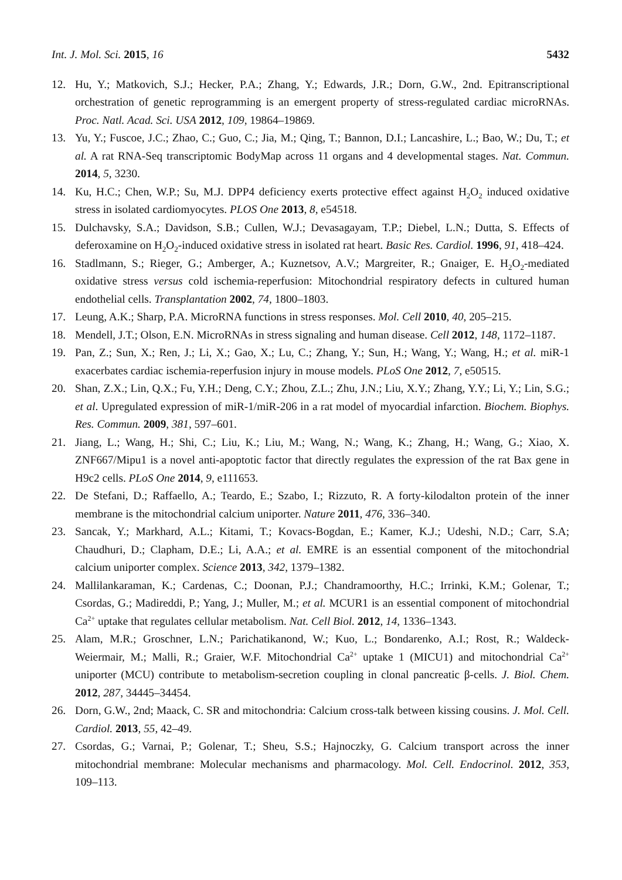Int. J. Mol. Sci. 2015, 16 5432
12. Hu, Y.; Matkovich, S.J.; Hecker, P.A.; Zhang, Y.; Edwards, J.R.; Dorn, G.W., 2nd. Epitranscriptional orchestration of genetic reprogramming is an emergent property of stress-regulated cardiac microRNAs. Proc. Natl. Acad. Sci. USA 2012, 109, 19864–19869.
13. Yu, Y.; Fuscoe, J.C.; Zhao, C.; Guo, C.; Jia, M.; Qing, T.; Bannon, D.I.; Lancashire, L.; Bao, W.; Du, T.; et al. A rat RNA-Seq transcriptomic BodyMap across 11 organs and 4 developmental stages. Nat. Commun. 2014, 5, 3230.
14. Ku, H.C.; Chen, W.P.; Su, M.J. DPP4 deficiency exerts protective effect against H<sub>2</sub>O<sub>2</sub> induced oxidative stress in isolated cardiomyocytes. PLOS One 2013, 8, e54518.
15. Dulchavsky, S.A.; Davidson, S.B.; Cullen, W.J.; Devasagayam, T.P.; Diebel, L.N.; Dutta, S. Effects of deferoxamine on H<sub>2</sub>O<sub>2</sub>-induced oxidative stress in isolated rat heart. Basic Res. Cardiol. 1996, 91, 418–424.
16. Stadlmann, S.; Rieger, G.; Amberger, A.; Kuznetsov, A.V.; Margreiter, R.; Gnaiger, E. H<sub>2</sub>O<sub>2</sub>-mediated oxidative stress versus cold ischemia-reperfusion: Mitochondrial respiratory defects in cultured human endothelial cells. Transplantation 2002, 74, 1800–1803.
17. Leung, A.K.; Sharp, P.A. MicroRNA functions in stress responses. Mol. Cell 2010, 40, 205–215.
18. Mendell, J.T.; Olson, E.N. MicroRNAs in stress signaling and human disease. Cell 2012, 148, 1172–1187.
19. Pan, Z.; Sun, X.; Ren, J.; Li, X.; Gao, X.; Lu, C.; Zhang, Y.; Sun, H.; Wang, Y.; Wang, H.; et al. miR-1 exacerbates cardiac ischemia-reperfusion injury in mouse models. PLoS One 2012, 7, e50515.
20. Shan, Z.X.; Lin, Q.X.; Fu, Y.H.; Deng, C.Y.; Zhou, Z.L.; Zhu, J.N.; Liu, X.Y.; Zhang, Y.Y.; Li, Y.; Lin, S.G.; et al. Upregulated expression of miR-1/miR-206 in a rat model of myocardial infarction. Biochem. Biophys. Res. Commun. 2009, 381, 597–601.
21. Jiang, L.; Wang, H.; Shi, C.; Liu, K.; Liu, M.; Wang, N.; Wang, K.; Zhang, H.; Wang, G.; Xiao, X. ZNF667/Mipu1 is a novel anti-apoptotic factor that directly regulates the expression of the rat Bax gene in H9c2 cells. PLoS One 2014, 9, e111653.
22. De Stefani, D.; Raffaello, A.; Teardo, E.; Szabo, I.; Rizzuto, R. A forty-kilodalton protein of the inner membrane is the mitochondrial calcium uniporter. Nature 2011, 476, 336–340.
23. Sancak, Y.; Markhard, A.L.; Kitami, T.; Kovacs-Bogdan, E.; Kamer, K.J.; Udeshi, N.D.; Carr, S.A; Chaudhuri, D.; Clapham, D.E.; Li, A.A.; et al. EMRE is an essential component of the mitochondrial calcium uniporter complex. Science 2013, 342, 1379–1382.
24. Mallilankaraman, K.; Cardenas, C.; Doonan, P.J.; Chandramoorthy, H.C.; Irrinki, K.M.; Golenar, T.; Csordas, G.; Madireddi, P.; Yang, J.; Muller, M.; et al. MCUR1 is an essential component of mitochondrial Ca<sup>2+</sup> uptake that regulates cellular metabolism. Nat. Cell Biol. 2012, 14, 1336–1343.
25. Alam, M.R.; Groschner, L.N.; Parichatikanond, W.; Kuo, L.; Bondarenko, A.I.; Rost, R.; Waldeck-Weiermair, M.; Malli, R.; Graier, W.F. Mitochondrial Ca<sup>2+</sup> uptake 1 (MICU1) and mitochondrial Ca<sup>2+</sup> uniporter (MCU) contribute to metabolism-secretion coupling in clonal pancreatic β-cells. J. Biol. Chem. 2012, 287, 34445–34454.
26. Dorn, G.W., 2nd; Maack, C. SR and mitochondria: Calcium cross-talk between kissing cousins. J. Mol. Cell. Cardiol. 2013, 55, 42–49.
27. Csordas, G.; Varnai, P.; Golenar, T.; Sheu, S.S.; Hajnoczky, G. Calcium transport across the inner mitochondrial membrane: Molecular mechanisms and pharmacology. Mol. Cell. Endocrinol. 2012, 353, 109–113.